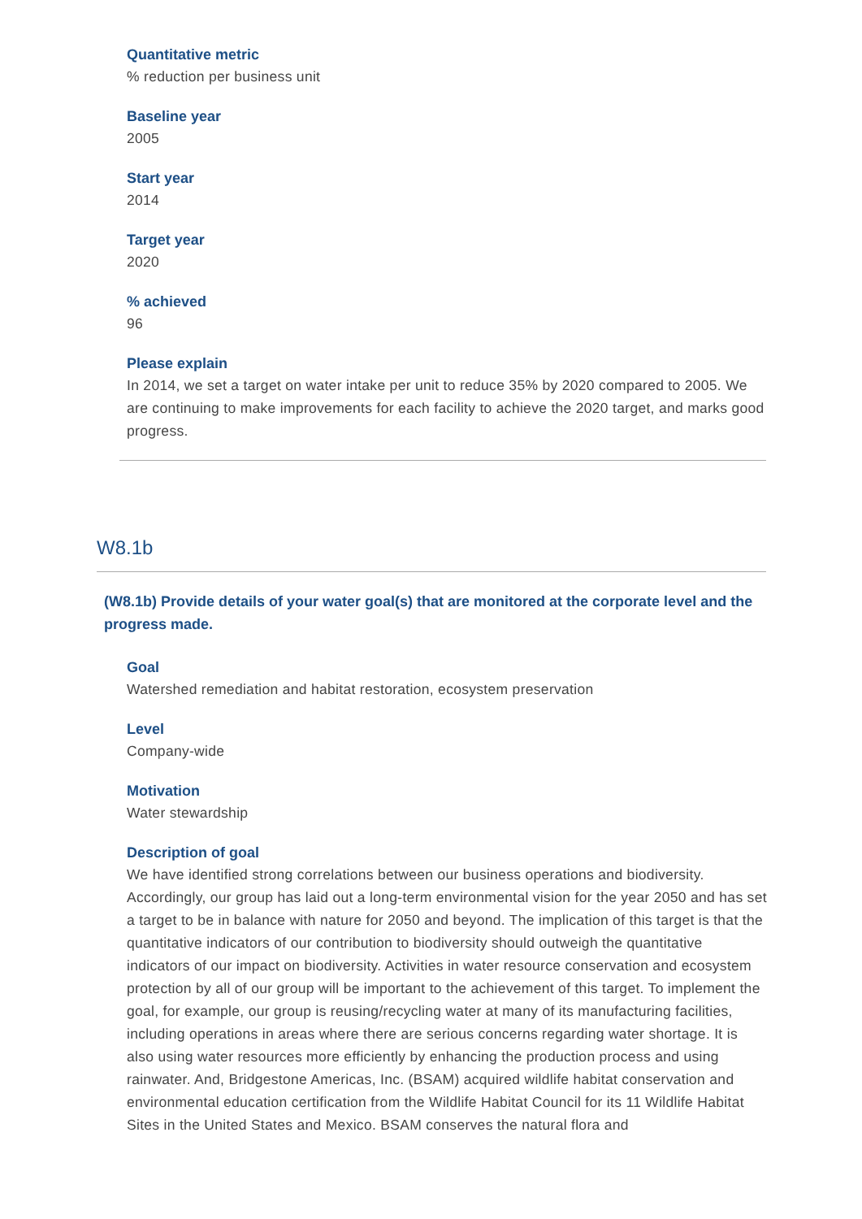Quantitative metric
% reduction per business unit
Baseline year
2005
Start year
2014
Target year
2020
% achieved
96
Please explain
In 2014, we set a target on water intake per unit to reduce 35% by 2020 compared to 2005. We are continuing to make improvements for each facility to achieve the 2020 target, and marks good progress.
W8.1b
(W8.1b) Provide details of your water goal(s) that are monitored at the corporate level and the progress made.
Goal
Watershed remediation and habitat restoration, ecosystem preservation
Level
Company-wide
Motivation
Water stewardship
Description of goal
We have identified strong correlations between our business operations and biodiversity. Accordingly, our group has laid out a long-term environmental vision for the year 2050 and has set a target to be in balance with nature for 2050 and beyond. The implication of this target is that the quantitative indicators of our contribution to biodiversity should outweigh the quantitative indicators of our impact on biodiversity. Activities in water resource conservation and ecosystem protection by all of our group will be important to the achievement of this target. To implement the goal, for example, our group is reusing/recycling water at many of its manufacturing facilities, including operations in areas where there are serious concerns regarding water shortage. It is also using water resources more efficiently by enhancing the production process and using rainwater. And, Bridgestone Americas, Inc. (BSAM) acquired wildlife habitat conservation and environmental education certification from the Wildlife Habitat Council for its 11 Wildlife Habitat Sites in the United States and Mexico. BSAM conserves the natural flora and